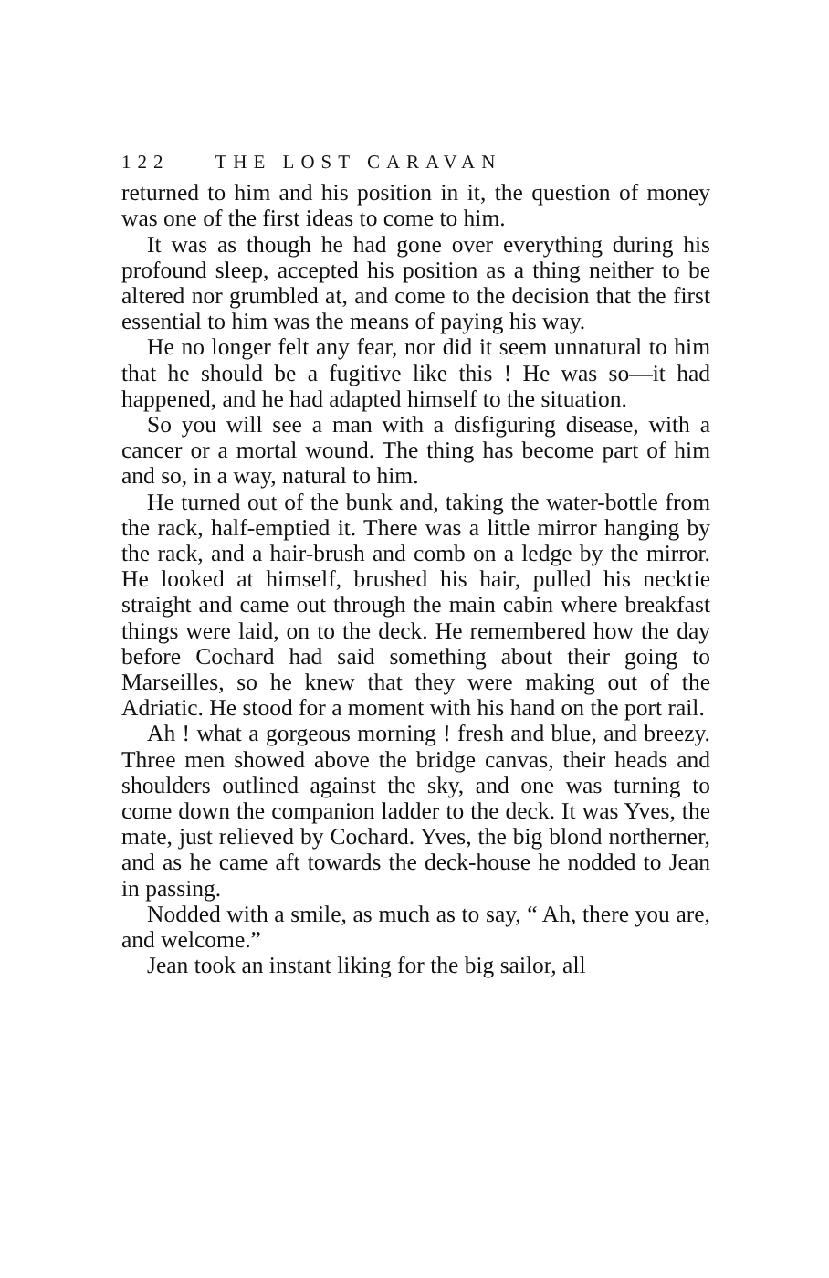122 THE LOST CARAVAN
returned to him and his position in it, the question of money was one of the first ideas to come to him.
It was as though he had gone over everything during his profound sleep, accepted his position as a thing neither to be altered nor grumbled at, and come to the decision that the first essential to him was the means of paying his way.
He no longer felt any fear, nor did it seem unnatural to him that he should be a fugitive like this ! He was so—it had happened, and he had adapted himself to the situation.
So you will see a man with a disfiguring disease, with a cancer or a mortal wound. The thing has become part of him and so, in a way, natural to him.
He turned out of the bunk and, taking the water-bottle from the rack, half-emptied it. There was a little mirror hanging by the rack, and a hair-brush and comb on a ledge by the mirror. He looked at himself, brushed his hair, pulled his necktie straight and came out through the main cabin where breakfast things were laid, on to the deck. He remembered how the day before Cochard had said something about their going to Marseilles, so he knew that they were making out of the Adriatic. He stood for a moment with his hand on the port rail.
Ah ! what a gorgeous morning ! fresh and blue, and breezy. Three men showed above the bridge canvas, their heads and shoulders outlined against the sky, and one was turning to come down the companion ladder to the deck. It was Yves, the mate, just relieved by Cochard. Yves, the big blond northerner, and as he came aft towards the deck-house he nodded to Jean in passing.
Nodded with a smile, as much as to say, “ Ah, there you are, and welcome.”
Jean took an instant liking for the big sailor, all